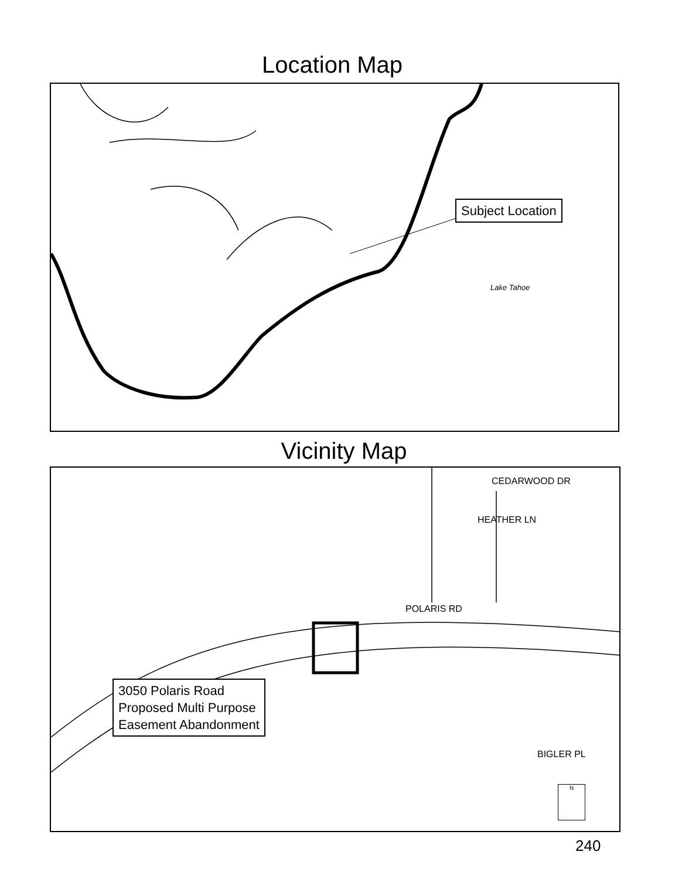Location Map
Subject Location
Lake Tahoe
Vicinity Map
CEDARWOOD DR
HEATHER LN
POLARIS RD
BIGLER PL
3050 Polaris Road
Proposed Multi Purpose
Easement Abandonment
N
240